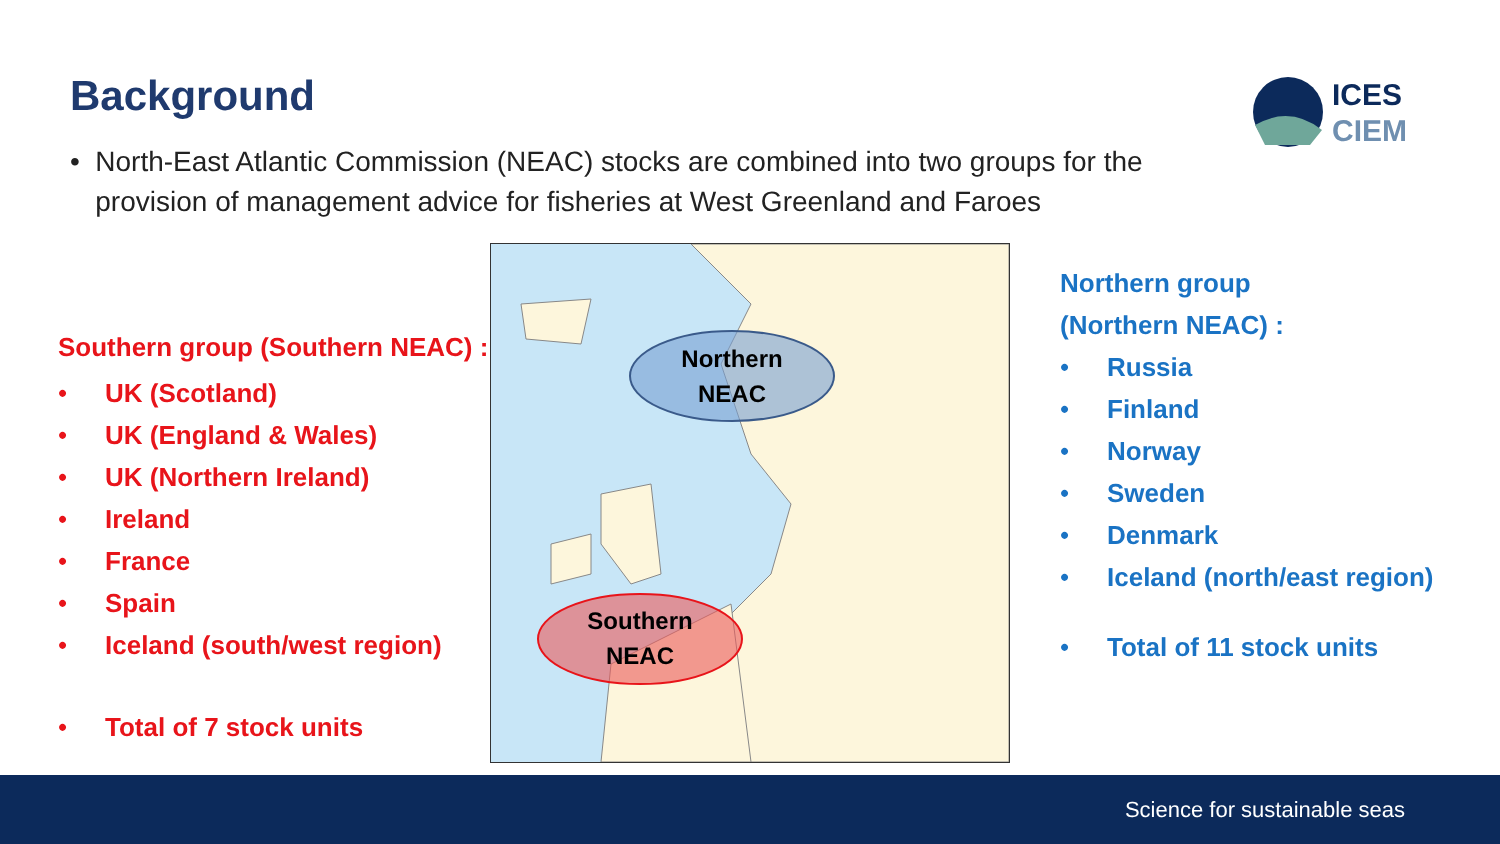Background
ICES
CIEM
• North-East Atlantic Commission (NEAC) stocks are combined into two groups for the provision of management advice for fisheries at West Greenland and Faroes
Southern group (Southern NEAC) :
• UK (Scotland)
• UK (England & Wales)
• UK (Northern Ireland)
• Ireland
• France
• Spain
• Iceland (south/west region)
• Total of 7 stock units
Northern
NEAC
Southern
NEAC
Northern group
(Northern NEAC) :
• Russia
• Finland
• Norway
• Sweden
• Denmark
• Iceland (north/east region)
• Total of 11 stock units
Science for sustainable seas